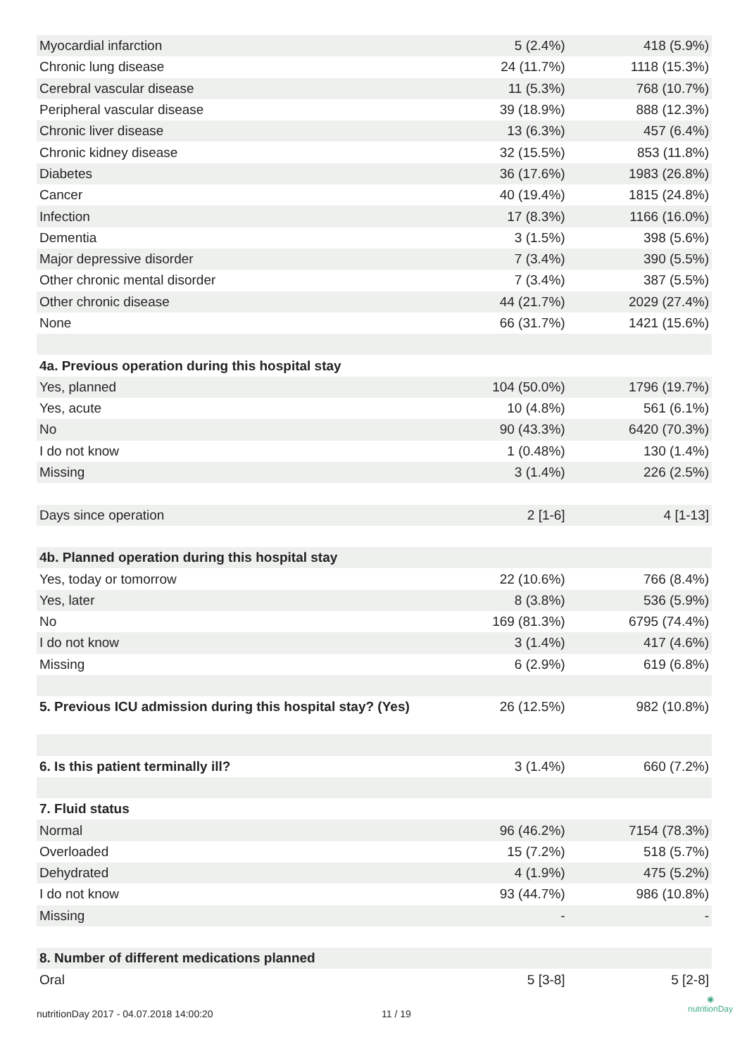| Myocardial infarction | 5 (2.4%) | 418 (5.9%) |
| Chronic lung disease | 24 (11.7%) | 1118 (15.3%) |
| Cerebral vascular disease | 11 (5.3%) | 768 (10.7%) |
| Peripheral vascular disease | 39 (18.9%) | 888 (12.3%) |
| Chronic liver disease | 13 (6.3%) | 457 (6.4%) |
| Chronic kidney disease | 32 (15.5%) | 853 (11.8%) |
| Diabetes | 36 (17.6%) | 1983 (26.8%) |
| Cancer | 40 (19.4%) | 1815 (24.8%) |
| Infection | 17 (8.3%) | 1166 (16.0%) |
| Dementia | 3 (1.5%) | 398 (5.6%) |
| Major depressive disorder | 7 (3.4%) | 390 (5.5%) |
| Other chronic mental disorder | 7 (3.4%) | 387 (5.5%) |
| Other chronic disease | 44 (21.7%) | 2029 (27.4%) |
| None | 66 (31.7%) | 1421 (15.6%) |
| 4a. Previous operation during this hospital stay | | |
| Yes, planned | 104 (50.0%) | 1796 (19.7%) |
| Yes, acute | 10 (4.8%) | 561 (6.1%) |
| No | 90 (43.3%) | 6420 (70.3%) |
| I do not know | 1 (0.48%) | 130 (1.4%) |
| Missing | 3 (1.4%) | 226 (2.5%) |
| Days since operation | 2 [1-6] | 4 [1-13] |
| 4b. Planned operation during this hospital stay | | |
| Yes, today or tomorrow | 22 (10.6%) | 766 (8.4%) |
| Yes, later | 8 (3.8%) | 536 (5.9%) |
| No | 169 (81.3%) | 6795 (74.4%) |
| I do not know | 3 (1.4%) | 417 (4.6%) |
| Missing | 6 (2.9%) | 619 (6.8%) |
| 5. Previous ICU admission during this hospital stay? (Yes) | 26 (12.5%) | 982 (10.8%) |
| 6. Is this patient terminally ill? | 3 (1.4%) | 660 (7.2%) |
| 7. Fluid status | | |
| Normal | 96 (46.2%) | 7154 (78.3%) |
| Overloaded | 15 (7.2%) | 518 (5.7%) |
| Dehydrated | 4 (1.9%) | 475 (5.2%) |
| I do not know | 93 (44.7%) | 986 (10.8%) |
| Missing | - | - |
| 8. Number of different medications planned | | |
| Oral | 5 [3-8] | 5 [2-8] |
nutritionDay 2017 - 04.07.2018 14:00:20 11 / 19
◉
nutritionDay